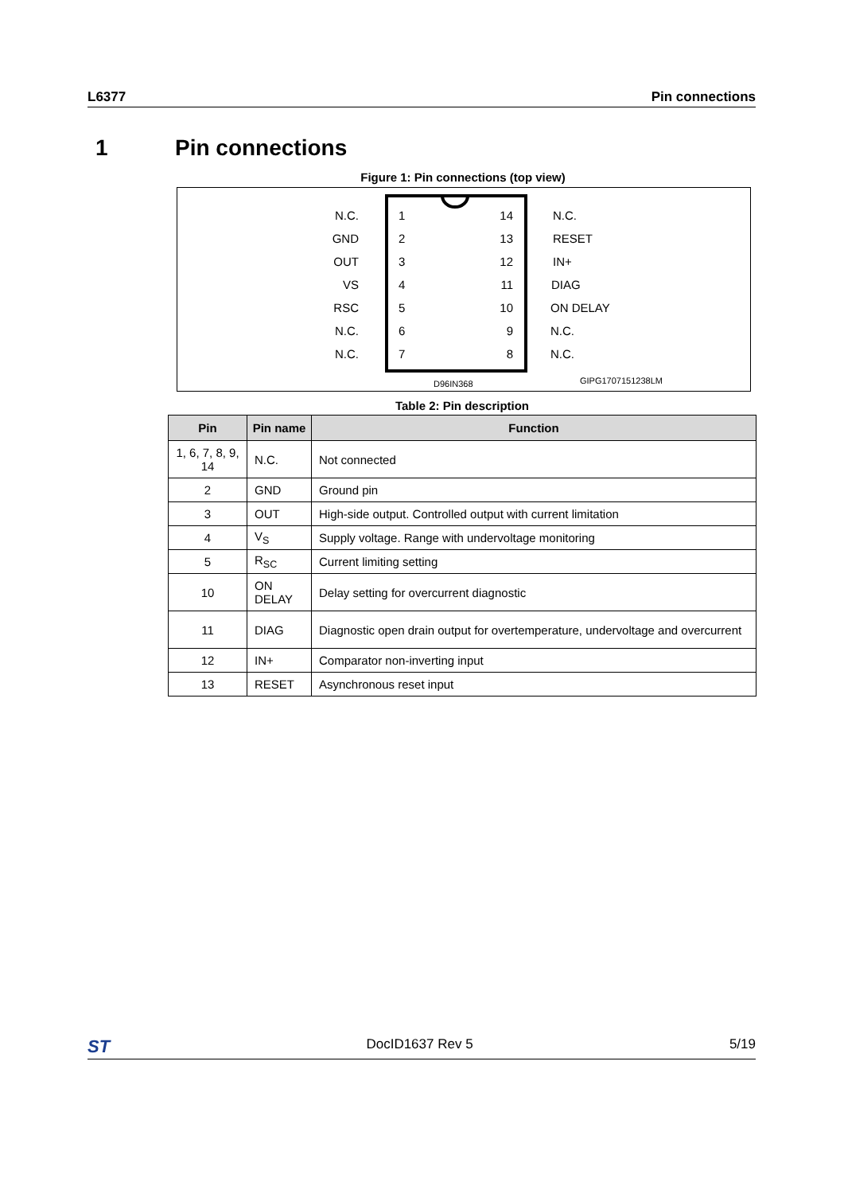L6377 Pin connections
1 Pin connections
Figure 1: Pin connections (top view)
N.C.
GND
OUT
VS
RSC
N.C.
N.C.
14
13
12
11
10
9
8
1
2
3
4
5
6
7
N.C.
RESET
IN+
DIAG
ON DELAY
N.C.
N.C.
D96IN368
GIPG1707151238LM
Table 2: Pin description
| Pin | Pin name | Function |
| --- | --- | --- |
| 1, 6, 7, 8, 9, 14 | N.C. | Not connected |
| 2 | GND | Ground pin |
| 3 | OUT | High-side output. Controlled output with current limitation |
| 4 | V<sub>S</sub> | Supply voltage. Range with undervoltage monitoring |
| 5 | R<sub>SC</sub> | Current limiting setting |
| 10 | ON DELAY | Delay setting for overcurrent diagnostic |
| 11 | DIAG | Diagnostic open drain output for overtemperature, undervoltage and overcurrent |
| 12 | IN+ | Comparator non-inverting input |
| 13 | RESET | Asynchronous reset input |
ST DocID1637 Rev 5 5/19